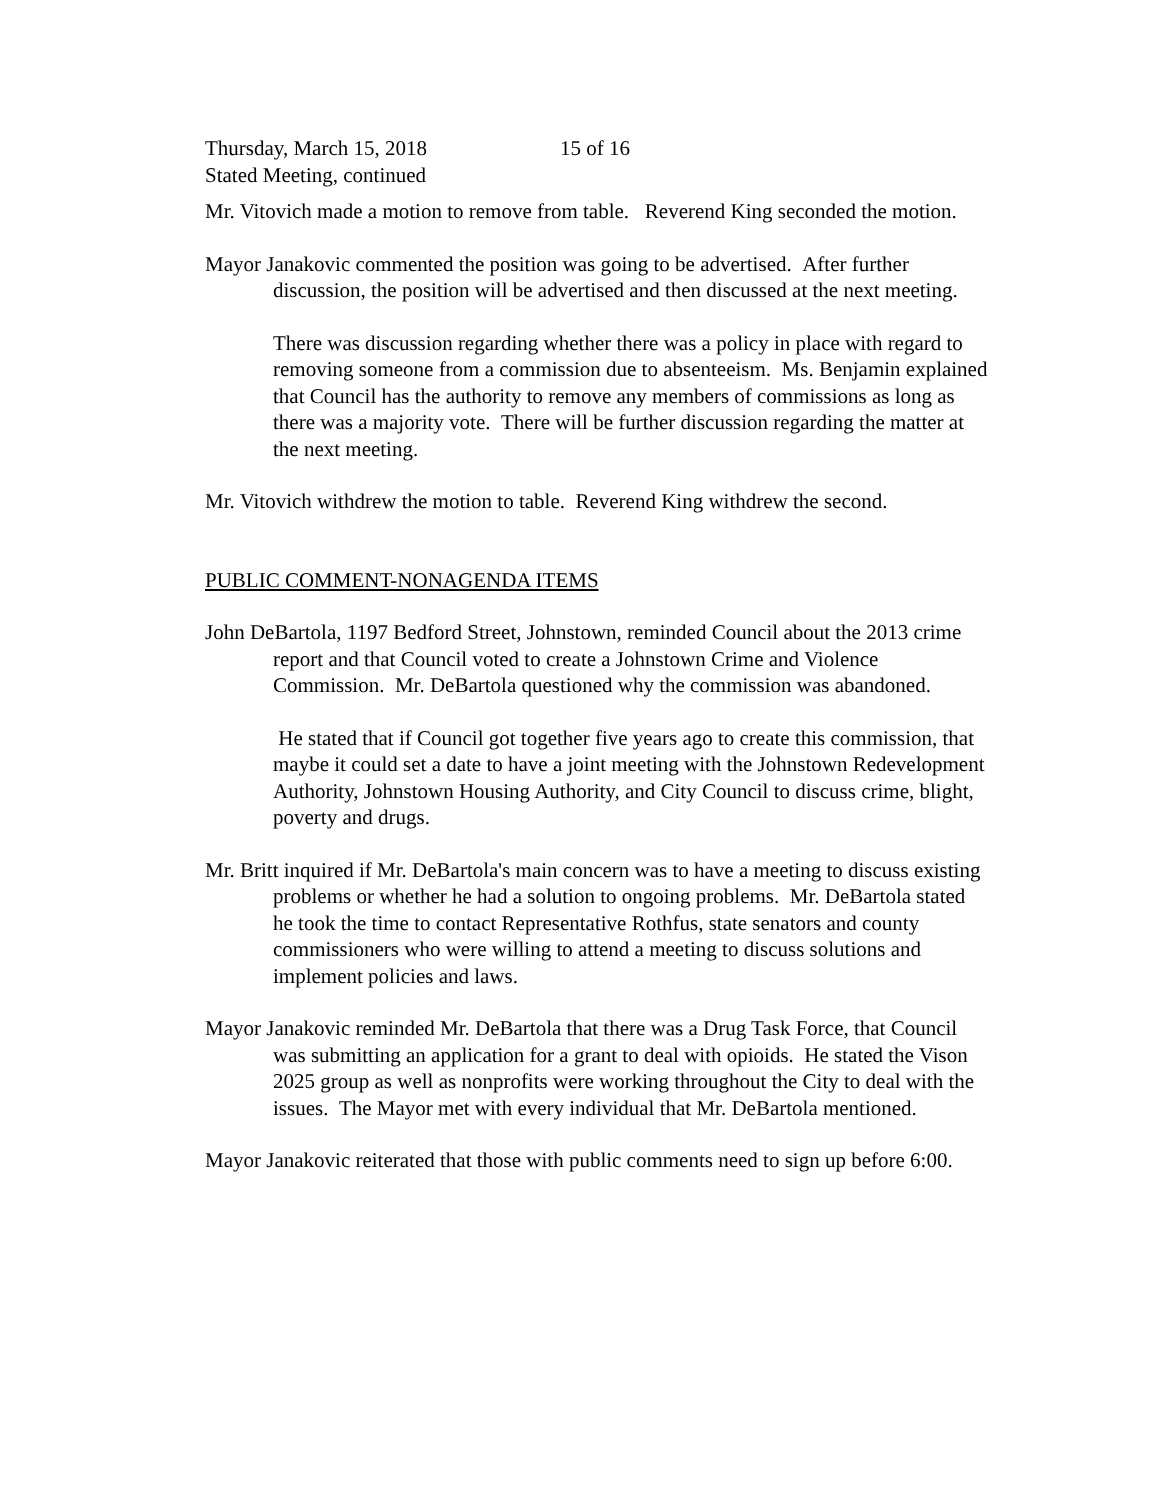Thursday, March 15, 2018 15 of 16
Stated Meeting, continued
Mr. Vitovich made a motion to remove from table. Reverend King seconded the motion.
Mayor Janakovic commented the position was going to be advertised. After further discussion, the position will be advertised and then discussed at the next meeting.
There was discussion regarding whether there was a policy in place with regard to removing someone from a commission due to absenteeism. Ms. Benjamin explained that Council has the authority to remove any members of commissions as long as there was a majority vote. There will be further discussion regarding the matter at the next meeting.
Mr. Vitovich withdrew the motion to table. Reverend King withdrew the second.
PUBLIC COMMENT-NONAGENDA ITEMS
John DeBartola, 1197 Bedford Street, Johnstown, reminded Council about the 2013 crime report and that Council voted to create a Johnstown Crime and Violence Commission. Mr. DeBartola questioned why the commission was abandoned.
He stated that if Council got together five years ago to create this commission, that maybe it could set a date to have a joint meeting with the Johnstown Redevelopment Authority, Johnstown Housing Authority, and City Council to discuss crime, blight, poverty and drugs.
Mr. Britt inquired if Mr. DeBartola's main concern was to have a meeting to discuss existing problems or whether he had a solution to ongoing problems. Mr. DeBartola stated he took the time to contact Representative Rothfus, state senators and county commissioners who were willing to attend a meeting to discuss solutions and implement policies and laws.
Mayor Janakovic reminded Mr. DeBartola that there was a Drug Task Force, that Council was submitting an application for a grant to deal with opioids. He stated the Vison 2025 group as well as nonprofits were working throughout the City to deal with the issues. The Mayor met with every individual that Mr. DeBartola mentioned.
Mayor Janakovic reiterated that those with public comments need to sign up before 6:00.